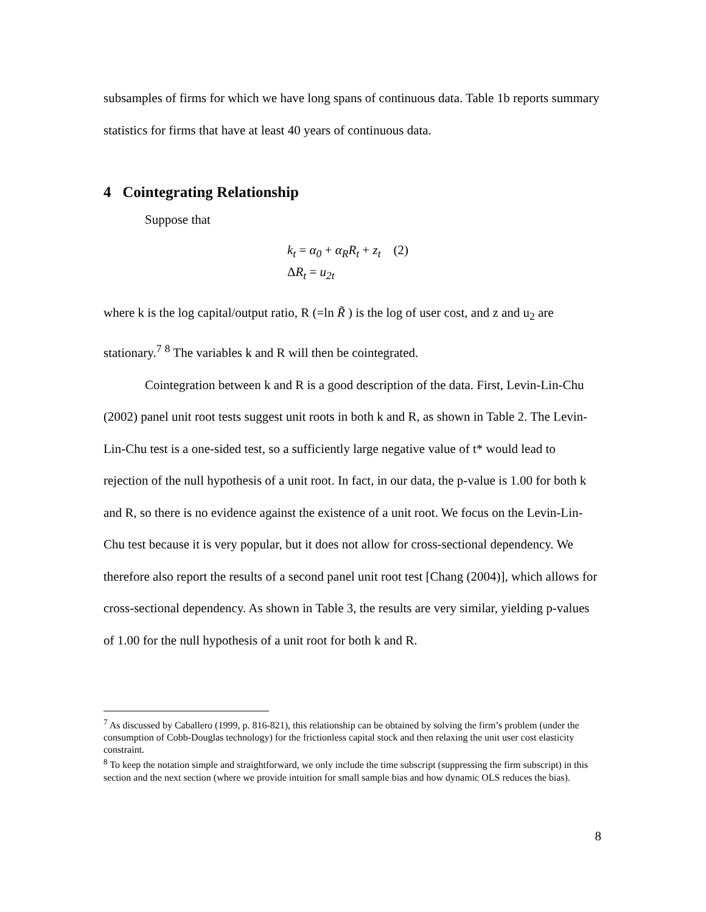subsamples of firms for which we have long spans of continuous data. Table 1b reports summary statistics for firms that have at least 40 years of continuous data.
4 Cointegrating Relationship
Suppose that
k<sub>t</sub> = α<sub>0</sub> + α<sub>R</sub>R<sub>t</sub> + z<sub>t</sub> (2)
ΔR<sub>t</sub> = u<sub>2t</sub>
where k is the log capital/output ratio, R (=ln R̃ ) is the log of user cost, and z and u<sub>2</sub> are stationary.<sup>7</sup> <sup>8</sup> The variables k and R will then be cointegrated.
Cointegration between k and R is a good description of the data. First, Levin-Lin-Chu (2002) panel unit root tests suggest unit roots in both k and R, as shown in Table 2. The Levin-Lin-Chu test is a one-sided test, so a sufficiently large negative value of t* would lead to rejection of the null hypothesis of a unit root. In fact, in our data, the p-value is 1.00 for both k and R, so there is no evidence against the existence of a unit root. We focus on the Levin-Lin-Chu test because it is very popular, but it does not allow for cross-sectional dependency. We therefore also report the results of a second panel unit root test [Chang (2004)], which allows for cross-sectional dependency. As shown in Table 3, the results are very similar, yielding p-values of 1.00 for the null hypothesis of a unit root for both k and R.
<sup>7</sup> As discussed by Caballero (1999, p. 816-821), this relationship can be obtained by solving the firm’s problem (under the consumption of Cobb-Douglas technology) for the frictionless capital stock and then relaxing the unit user cost elasticity constraint.
<sup>8</sup> To keep the notation simple and straightforward, we only include the time subscript (suppressing the firm subscript) in this section and the next section (where we provide intuition for small sample bias and how dynamic OLS reduces the bias).
8